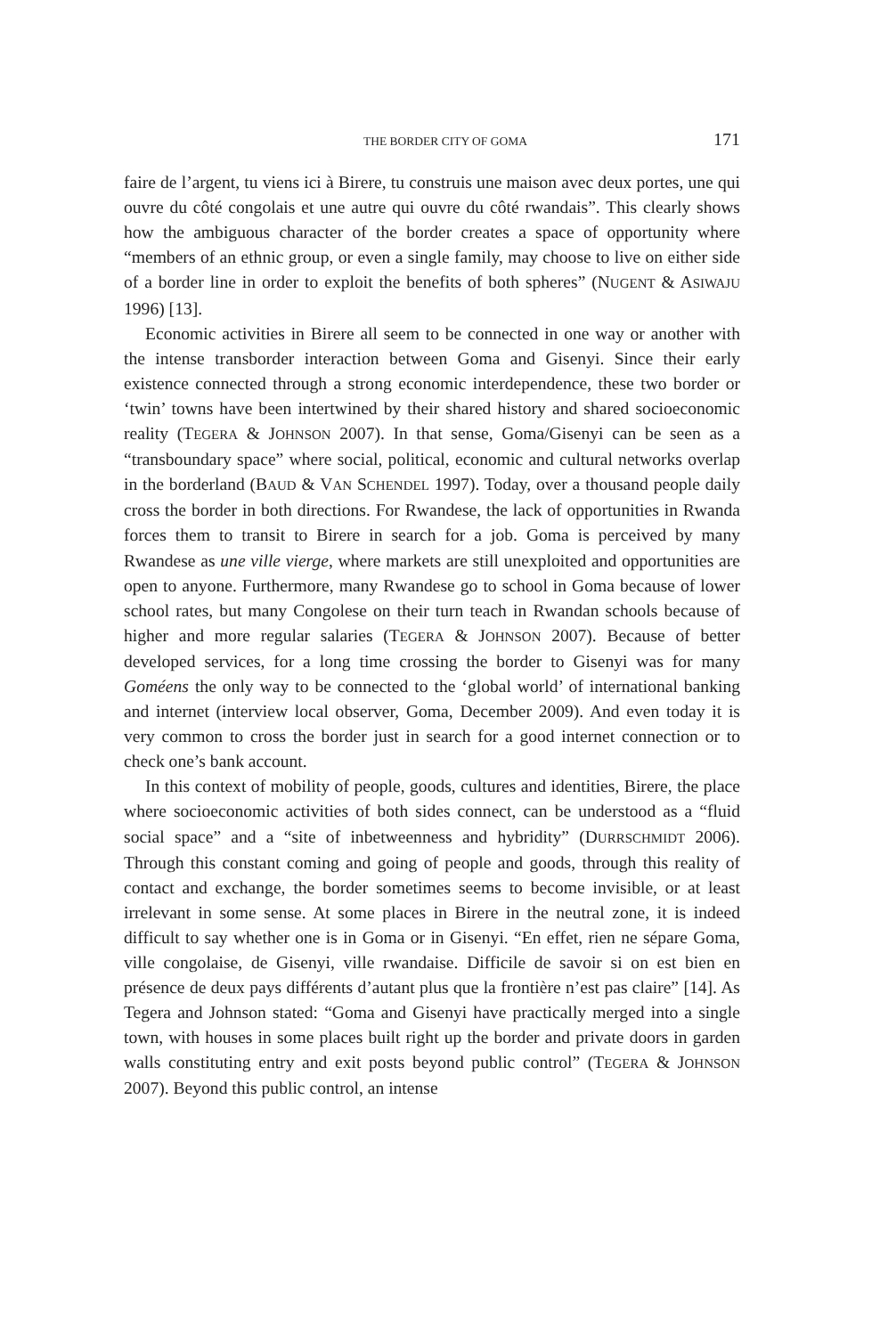THE BORDER CITY OF GOMA 171
faire de l’argent, tu viens ici à Birere, tu construis une maison avec deux portes, une qui ouvre du côté congolais et une autre qui ouvre du côté rwandais”. This clearly shows how the ambiguous character of the border creates a space of opportunity where “members of an ethnic group, or even a single family, may choose to live on either side of a border line in order to exploit the benefits of both spheres” (NUGENT & ASIWAJU 1996) [13].
Economic activities in Birere all seem to be connected in one way or another with the intense transborder interaction between Goma and Gisenyi. Since their early existence connected through a strong economic interdependence, these two border or ‘twin’ towns have been intertwined by their shared history and shared socioeconomic reality (TEGERA & JOHNSON 2007). In that sense, Goma/Gisenyi can be seen as a “transboundary space” where social, political, economic and cultural networks overlap in the borderland (BAUD & VAN SCHENDEL 1997). Today, over a thousand people daily cross the border in both directions. For Rwandese, the lack of opportunities in Rwanda forces them to transit to Birere in search for a job. Goma is perceived by many Rwandese as une ville vierge, where markets are still unexploited and opportunities are open to anyone. Furthermore, many Rwandese go to school in Goma because of lower school rates, but many Congolese on their turn teach in Rwandan schools because of higher and more regular salaries (TEGERA & JOHNSON 2007). Because of better developed services, for a long time crossing the border to Gisenyi was for many Goméens the only way to be connected to the ‘global world’ of international banking and internet (interview local observer, Goma, December 2009). And even today it is very common to cross the border just in search for a good internet connection or to check one’s bank account.
In this context of mobility of people, goods, cultures and identities, Birere, the place where socioeconomic activities of both sides connect, can be understood as a “fluid social space” and a “site of inbetweenness and hybridity” (DURRSCHMIDT 2006). Through this constant coming and going of people and goods, through this reality of contact and exchange, the border sometimes seems to become invisible, or at least irrelevant in some sense. At some places in Birere in the neutral zone, it is indeed difficult to say whether one is in Goma or in Gisenyi. “En effet, rien ne sépare Goma, ville congolaise, de Gisenyi, ville rwandaise. Difficile de savoir si on est bien en présence de deux pays différents d’autant plus que la frontière n’est pas claire” [14]. As Tegera and Johnson stated: “Goma and Gisenyi have practically merged into a single town, with houses in some places built right up the border and private doors in garden walls constituting entry and exit posts beyond public control” (TEGERA & JOHNSON 2007). Beyond this public control, an intense